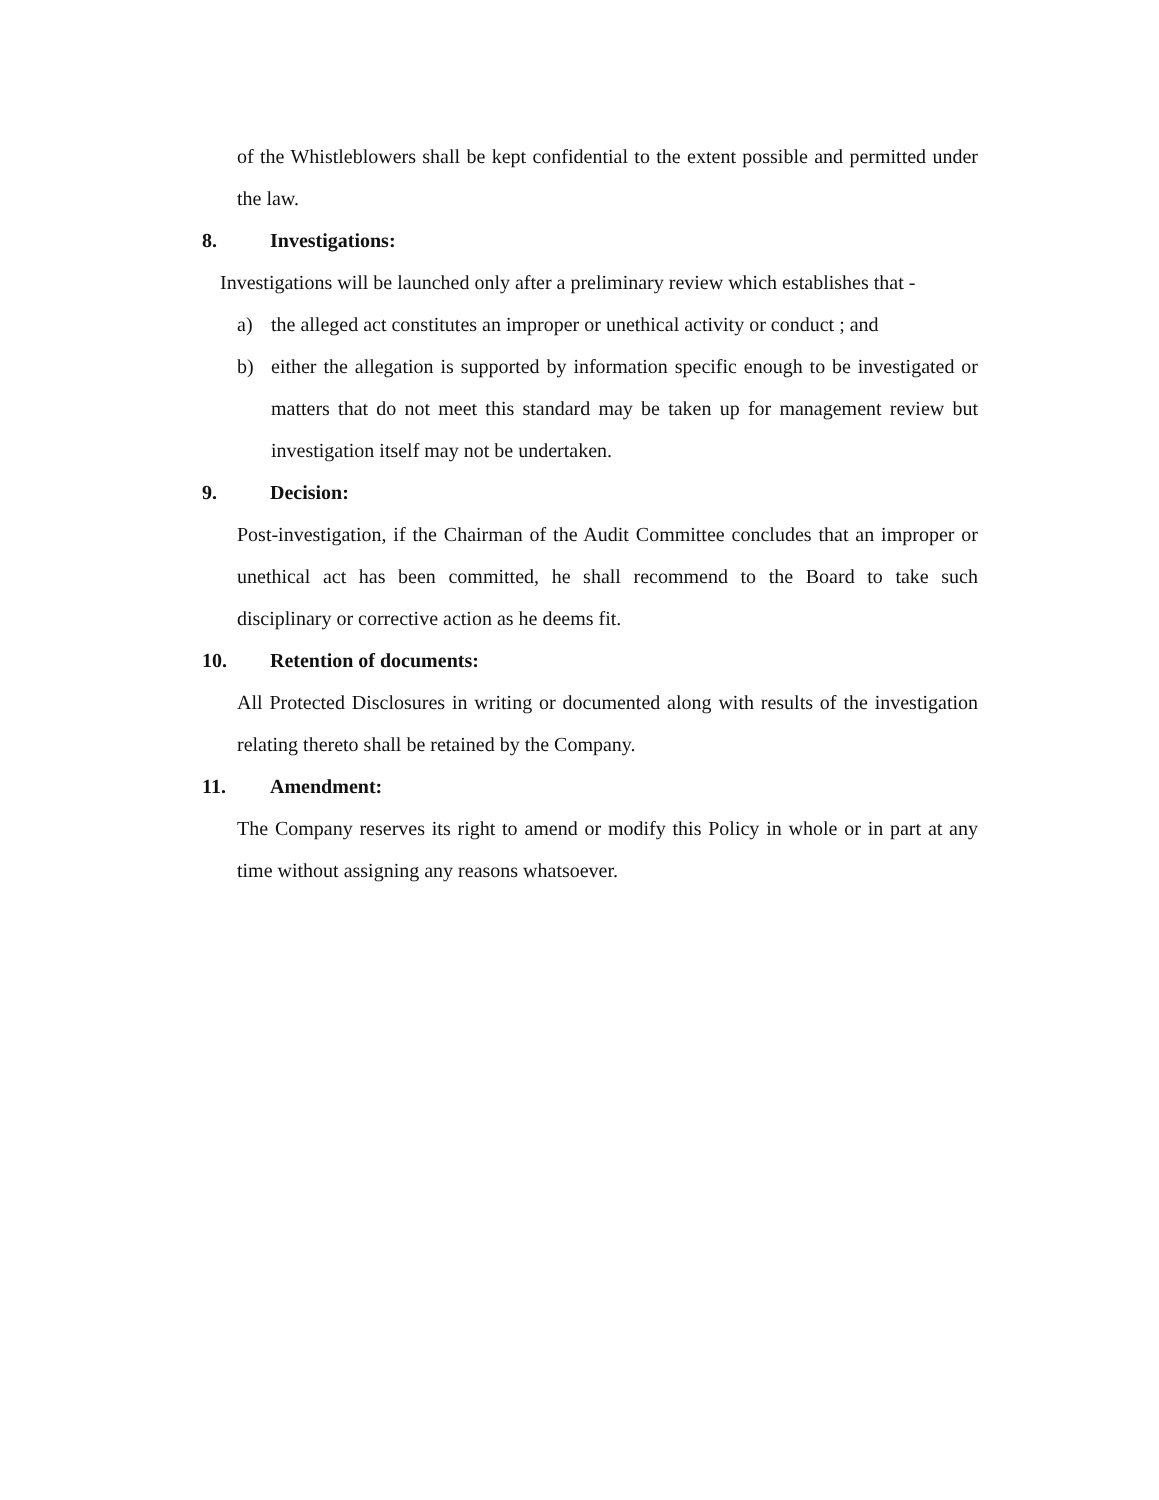of the Whistleblowers shall be kept confidential to the extent possible and permitted under the law.
8. Investigations:
Investigations will be launched only after a preliminary review which establishes that -
a) the alleged act constitutes an improper or unethical activity or conduct ; and
b) either the allegation is supported by information specific enough to be investigated or matters that do not meet this standard may be taken up for management review but investigation itself may not be undertaken.
9. Decision:
Post-investigation, if the Chairman of the Audit Committee concludes that an improper or unethical act has been committed, he shall recommend to the Board to take such disciplinary or corrective action as he deems fit.
10. Retention of documents:
All Protected Disclosures in writing or documented along with results of the investigation relating thereto shall be retained by the Company.
11. Amendment:
The Company reserves its right to amend or modify this Policy in whole or in part at any time without assigning any reasons whatsoever.